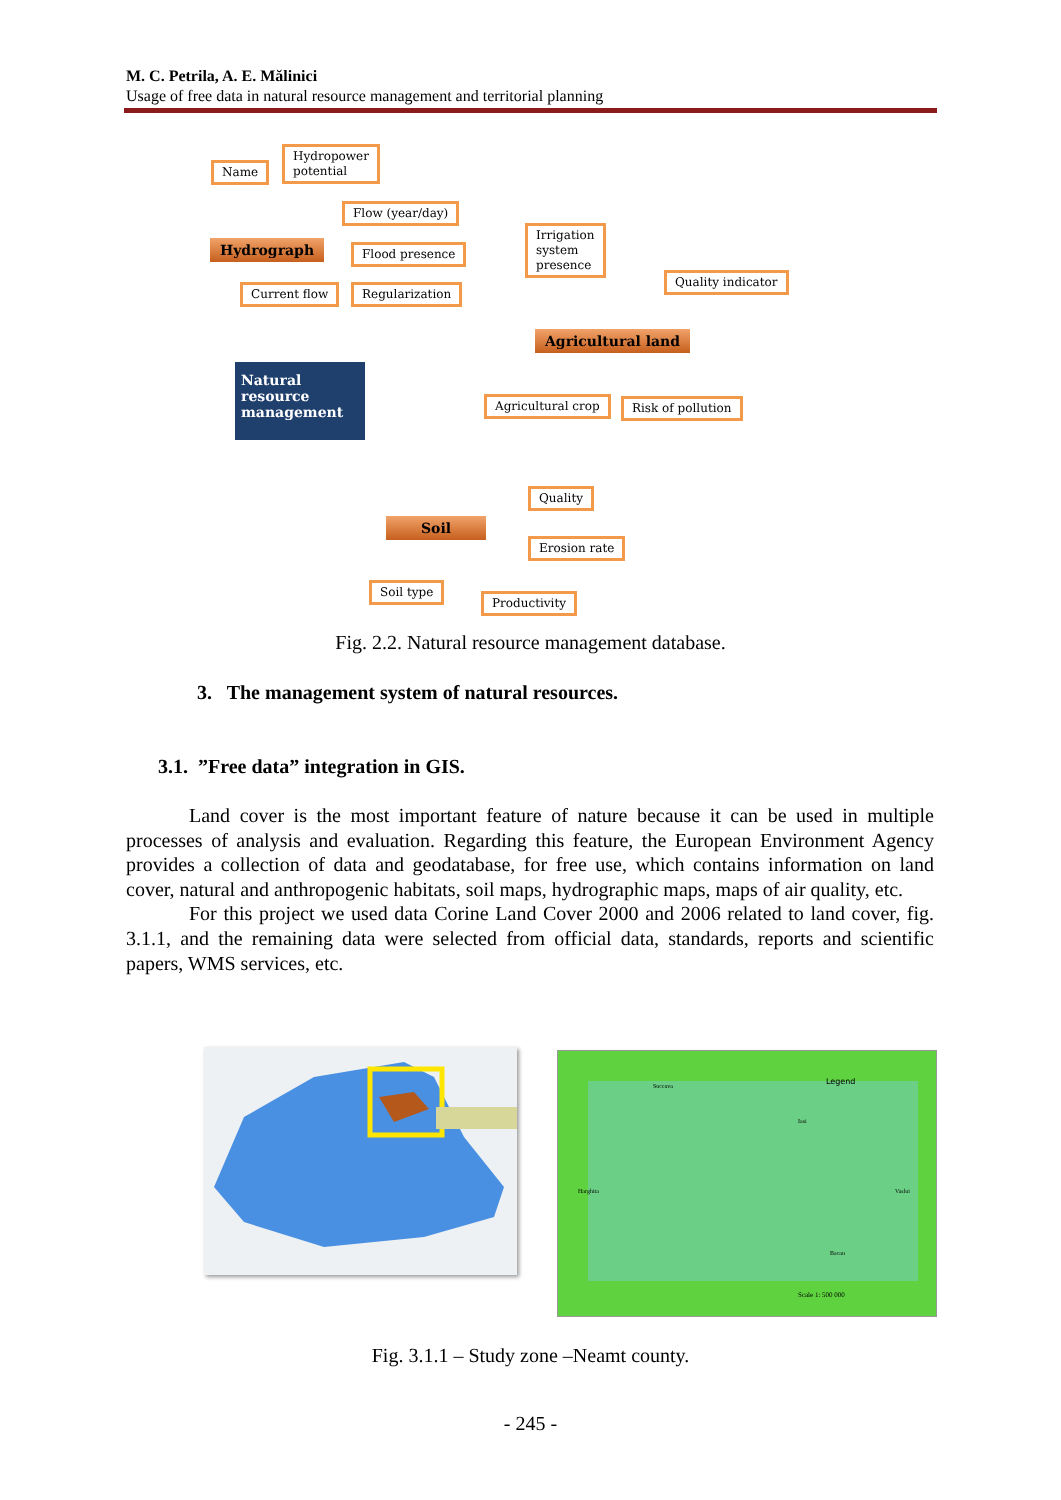M. C. Petrila, A. E. Mălinici
Usage of free data in natural resource management and territorial planning
Name
Hydropower
potential
Flow (year/day)
Hydrograph Flood presence
Current flow Regularization
Irrigation
system
presence
Quality indicator
Natural resource management
Agricultural land
Agricultural crop Risk of pollution
Quality
Soil
Erosion rate
Soil type
Productivity
Fig. 2.2. Natural resource management database.
3. The management system of natural resources.
3.1. ”Free data” integration in GIS.
Land cover is the most important feature of nature because it can be used in multiple processes of analysis and evaluation. Regarding this feature, the European Environment Agency provides a collection of data and geodatabase, for free use, which contains information on land cover, natural and anthropogenic habitats, soil maps, hydrographic maps, maps of air quality, etc.
For this project we used data Corine Land Cover 2000 and 2006 related to land cover, fig. 3.1.1, and the remaining data were selected from official data, standards, reports and scientific papers, WMS services, etc.
Legend
Suceava
Harghita
Vaslui
Iasi
Bacau
Scale 1: 500 000
Fig. 3.1.1 – Study zone –Neamt county.
- 245 -